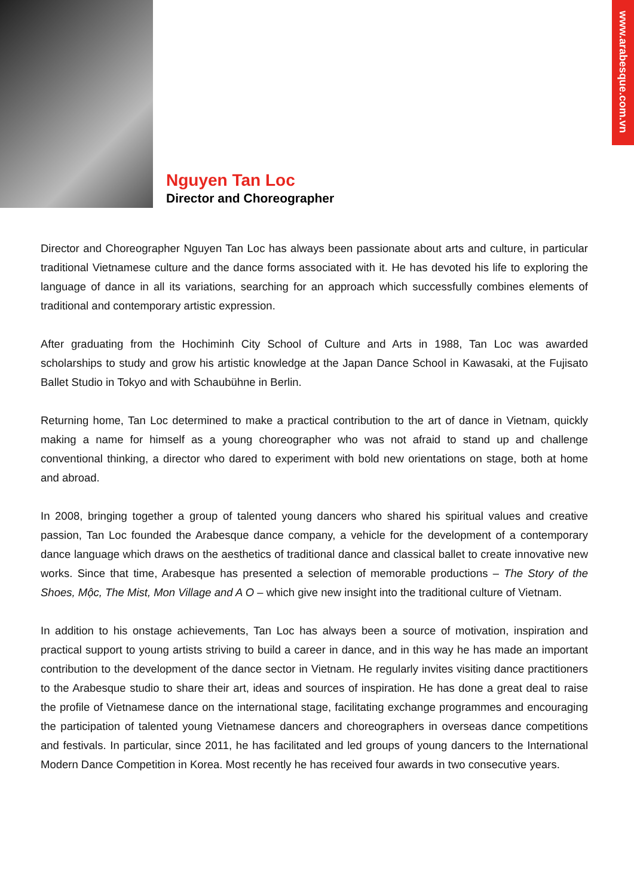www.arabesque.com.vn
Nguyen Tan Loc
Director and Choreographer
Director and Choreographer Nguyen Tan Loc has always been passionate about arts and culture, in particular traditional Vietnamese culture and the dance forms associated with it. He has devoted his life to exploring the language of dance in all its variations, searching for an approach which successfully combines elements of traditional and contemporary artistic expression.
After graduating from the Hochiminh City School of Culture and Arts in 1988, Tan Loc was awarded scholarships to study and grow his artistic knowledge at the Japan Dance School in Kawasaki, at the Fujisato Ballet Studio in Tokyo and with Schaubühne in Berlin.
Returning home, Tan Loc determined to make a practical contribution to the art of dance in Vietnam, quickly making a name for himself as a young choreographer who was not afraid to stand up and challenge conventional thinking, a director who dared to experiment with bold new orientations on stage, both at home and abroad.
In 2008, bringing together a group of talented young dancers who shared his spiritual values and creative passion, Tan Loc founded the Arabesque dance company, a vehicle for the development of a contemporary dance language which draws on the aesthetics of traditional dance and classical ballet to create innovative new works. Since that time, Arabesque has presented a selection of memorable productions – The Story of the Shoes, Mộc, The Mist, Mon Village and A O – which give new insight into the traditional culture of Vietnam.
In addition to his onstage achievements, Tan Loc has always been a source of motivation, inspiration and practical support to young artists striving to build a career in dance, and in this way he has made an important contribution to the development of the dance sector in Vietnam. He regularly invites visiting dance practitioners to the Arabesque studio to share their art, ideas and sources of inspiration. He has done a great deal to raise the profile of Vietnamese dance on the international stage, facilitating exchange programmes and encouraging the participation of talented young Vietnamese dancers and choreographers in overseas dance competitions and festivals. In particular, since 2011, he has facilitated and led groups of young dancers to the International Modern Dance Competition in Korea. Most recently he has received four awards in two consecutive years.